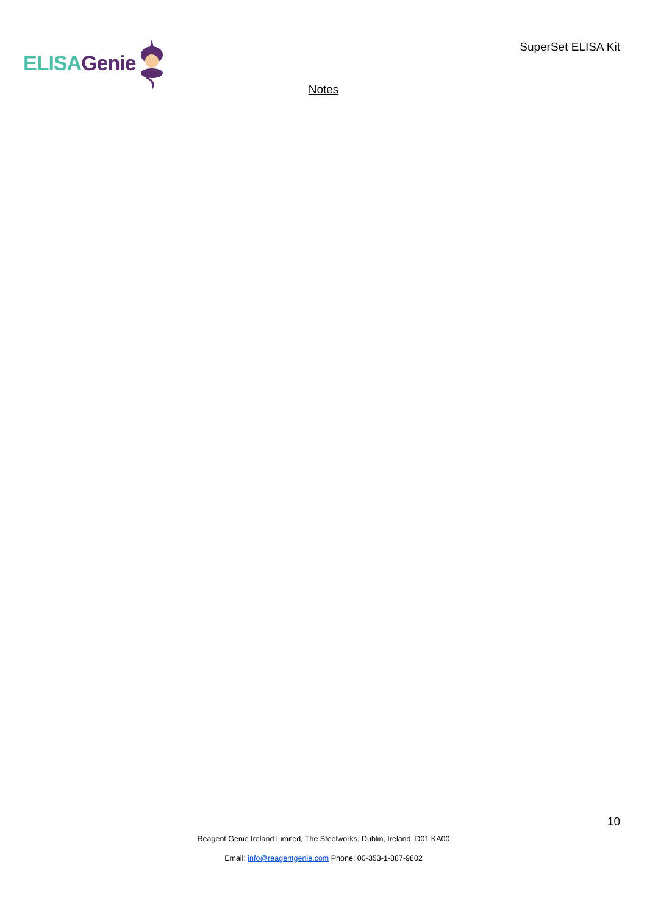ELISA Genie
SuperSet ELISA Kit
Notes
10
Reagent Genie Ireland Limited, The Steelworks, Dublin, Ireland, D01 KA00
Email: info@reagentgenie.com Phone: 00-353-1-887-9802